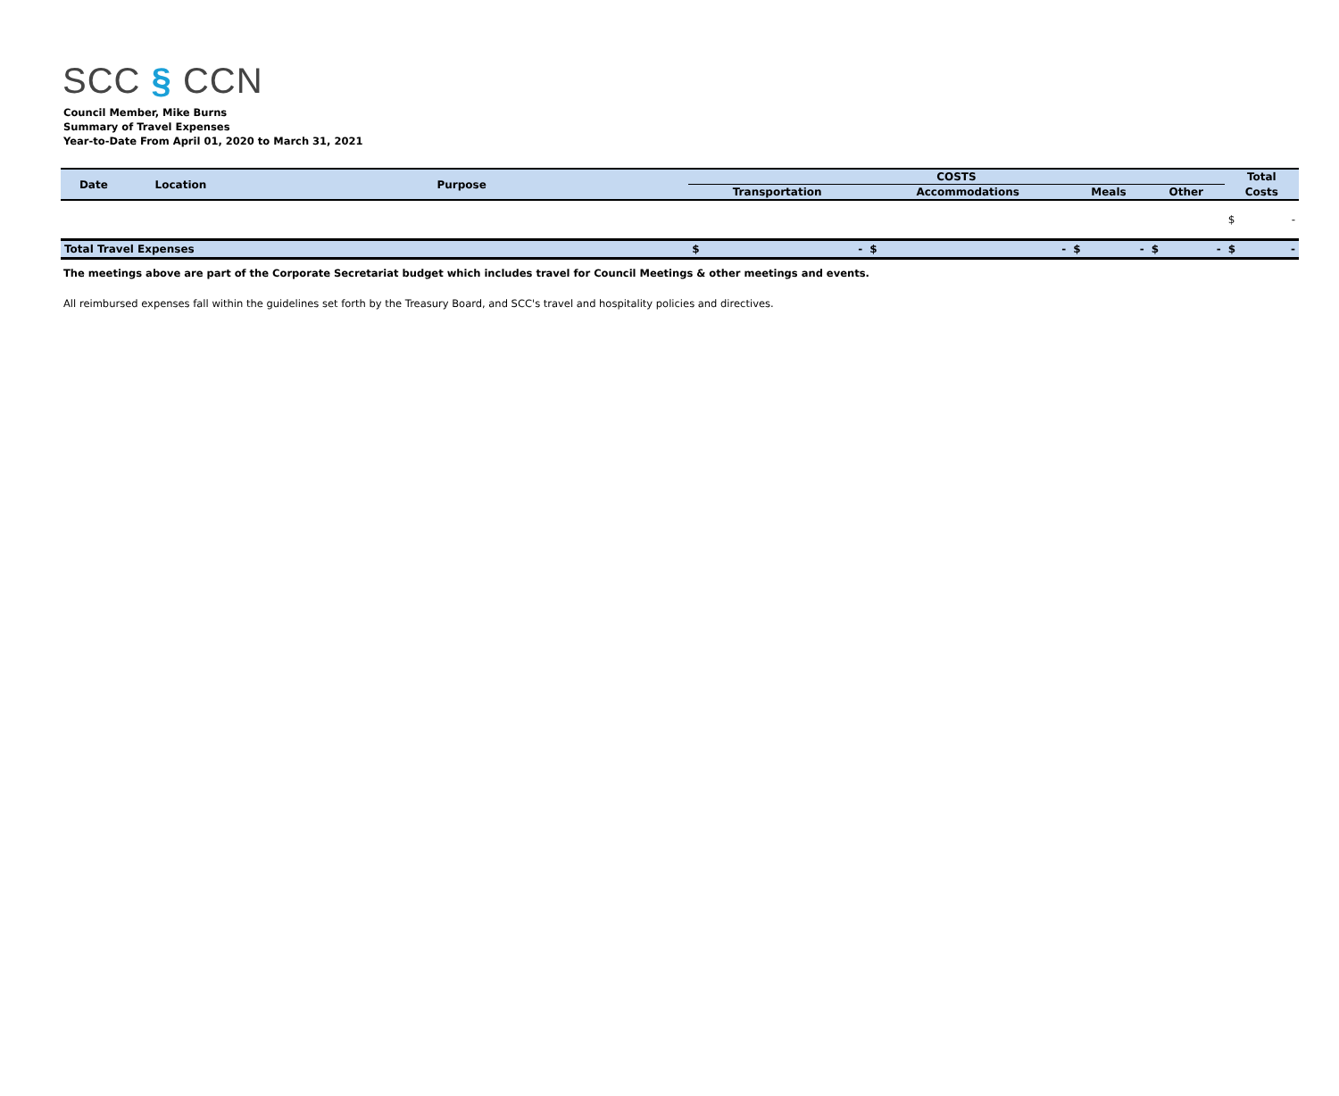SCC § CCN
Council Member, Mike Burns
Summary of Travel Expenses
Year-to-Date From April 01, 2020 to March 31, 2021
| Date | Location | Purpose | COSTS | | | | | | | | Total | |
| --- | --- | --- | --- | --- | --- | --- | --- | --- | --- | --- | --- | --- |
| | | | Transportation | | Accommodations | | Meals | | Other | | Costs | |
| | | | | | | | | | | | $ | - |
| Total Travel Expenses | | | $ | - | $ | - | $ | - | $ | - | $ | - |
The meetings above are part of the Corporate Secretariat budget which includes travel for Council Meetings & other meetings and events.
All reimbursed expenses fall within the guidelines set forth by the Treasury Board, and SCC's travel and hospitality policies and directives.